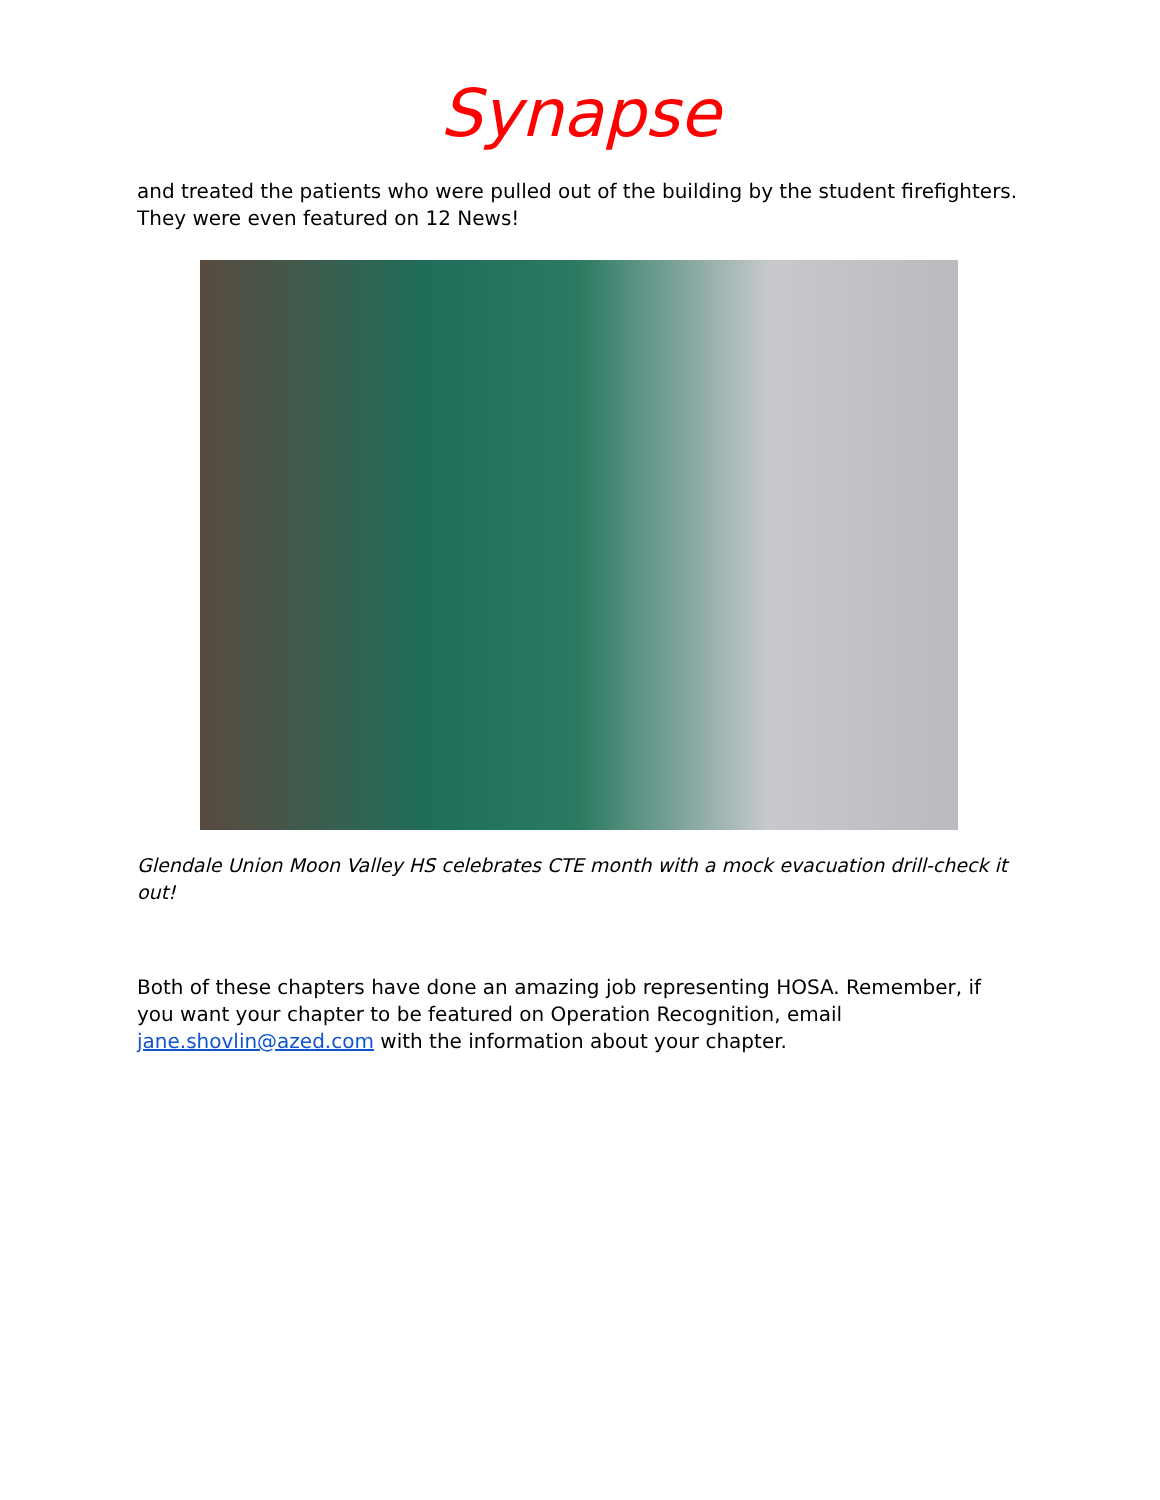Synapse
and treated the patients who were pulled out of the building by the student firefighters. They were even featured on 12 News!
Glendale Union Moon Valley HS celebrates CTE month with a mock evacuation drill-check it out!
Both of these chapters have done an amazing job representing HOSA. Remember, if you want your chapter to be featured on Operation Recognition, email jane.shovlin@azed.com with the information about your chapter.